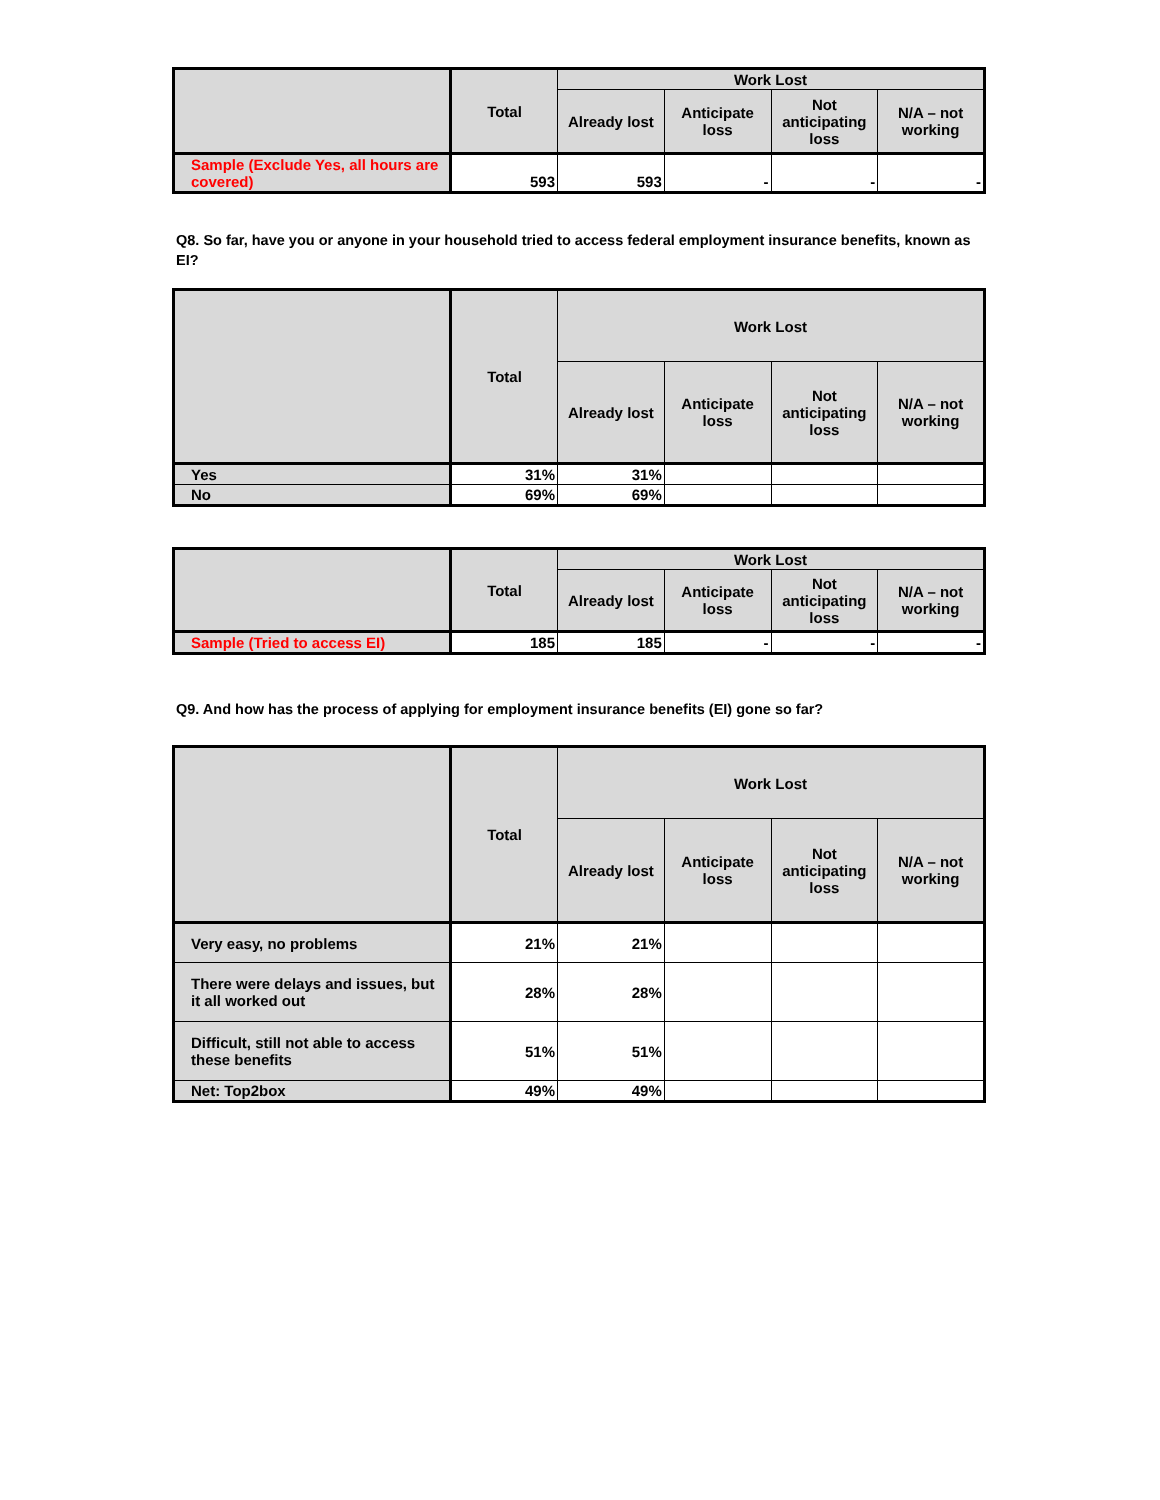| | Total | Work Lost | | | |
| --- | --- | --- | --- | --- | --- |
| | | Already lost | Anticipate loss | Not anticipating loss | N/A – not working |
| Sample (Exclude Yes, all hours are covered) | 593 | 593 | - | - | - |
Q8. So far, have you or anyone in your household tried to access federal employment insurance benefits, known as EI?
| | Total | Work Lost | | | |
| --- | --- | --- | --- | --- | --- |
| | | Already lost | Anticipate loss | Not anticipating loss | N/A – not working |
| Yes | 31% | 31% | | | |
| No | 69% | 69% | | | |
| | Total | Work Lost | | | |
| --- | --- | --- | --- | --- | --- |
| | | Already lost | Anticipate loss | Not anticipating loss | N/A – not working |
| Sample (Tried to access EI) | 185 | 185 | - | - | - |
Q9. And how has the process of applying for employment insurance benefits (EI) gone so far?
| | Total | Work Lost | | | |
| --- | --- | --- | --- | --- | --- |
| | | Already lost | Anticipate loss | Not anticipating loss | N/A – not working |
| Very easy, no problems | 21% | 21% | | | |
| There were delays and issues, but it all worked out | 28% | 28% | | | |
| Difficult, still not able to access these benefits | 51% | 51% | | | |
| Net: Top2box | 49% | 49% | | | |